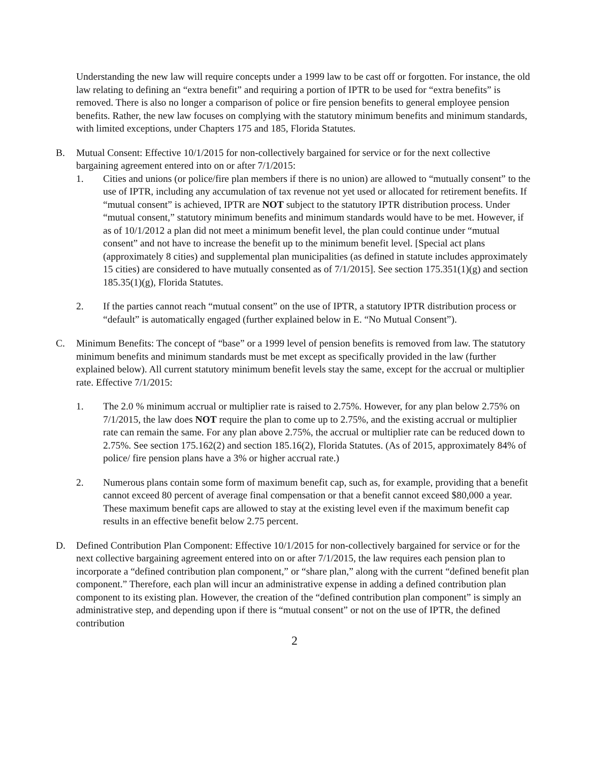Understanding the new law will require concepts under a 1999 law to be cast off or forgotten. For instance, the old law relating to defining an “extra benefit” and requiring a portion of IPTR to be used for “extra benefits” is removed. There is also no longer a comparison of police or fire pension benefits to general employee pension benefits. Rather, the new law focuses on complying with the statutory minimum benefits and minimum standards, with limited exceptions, under Chapters 175 and 185, Florida Statutes.
B. Mutual Consent: Effective 10/1/2015 for non-collectively bargained for service or for the next collective bargaining agreement entered into on or after 7/1/2015:
1. Cities and unions (or police/fire plan members if there is no union) are allowed to “mutually consent” to the use of IPTR, including any accumulation of tax revenue not yet used or allocated for retirement benefits. If “mutual consent” is achieved, IPTR are NOT subject to the statutory IPTR distribution process. Under “mutual consent,” statutory minimum benefits and minimum standards would have to be met. However, if as of 10/1/2012 a plan did not meet a minimum benefit level, the plan could continue under “mutual consent” and not have to increase the benefit up to the minimum benefit level. [Special act plans (approximately 8 cities) and supplemental plan municipalities (as defined in statute includes approximately 15 cities) are considered to have mutually consented as of 7/1/2015]. See section 175.351(1)(g) and section 185.35(1)(g), Florida Statutes.
2. If the parties cannot reach “mutual consent” on the use of IPTR, a statutory IPTR distribution process or “default” is automatically engaged (further explained below in E. “No Mutual Consent”).
C. Minimum Benefits: The concept of “base” or a 1999 level of pension benefits is removed from law. The statutory minimum benefits and minimum standards must be met except as specifically provided in the law (further explained below). All current statutory minimum benefit levels stay the same, except for the accrual or multiplier rate. Effective 7/1/2015:
1. The 2.0 % minimum accrual or multiplier rate is raised to 2.75%. However, for any plan below 2.75% on 7/1/2015, the law does NOT require the plan to come up to 2.75%, and the existing accrual or multiplier rate can remain the same. For any plan above 2.75%, the accrual or multiplier rate can be reduced down to 2.75%. See section 175.162(2) and section 185.16(2), Florida Statutes. (As of 2015, approximately 84% of police/ fire pension plans have a 3% or higher accrual rate.)
2. Numerous plans contain some form of maximum benefit cap, such as, for example, providing that a benefit cannot exceed 80 percent of average final compensation or that a benefit cannot exceed $80,000 a year. These maximum benefit caps are allowed to stay at the existing level even if the maximum benefit cap results in an effective benefit below 2.75 percent.
D. Defined Contribution Plan Component: Effective 10/1/2015 for non-collectively bargained for service or for the next collective bargaining agreement entered into on or after 7/1/2015, the law requires each pension plan to incorporate a “defined contribution plan component,” or “share plan,” along with the current “defined benefit plan component.” Therefore, each plan will incur an administrative expense in adding a defined contribution plan component to its existing plan. However, the creation of the “defined contribution plan component” is simply an administrative step, and depending upon if there is “mutual consent” or not on the use of IPTR, the defined contribution
2